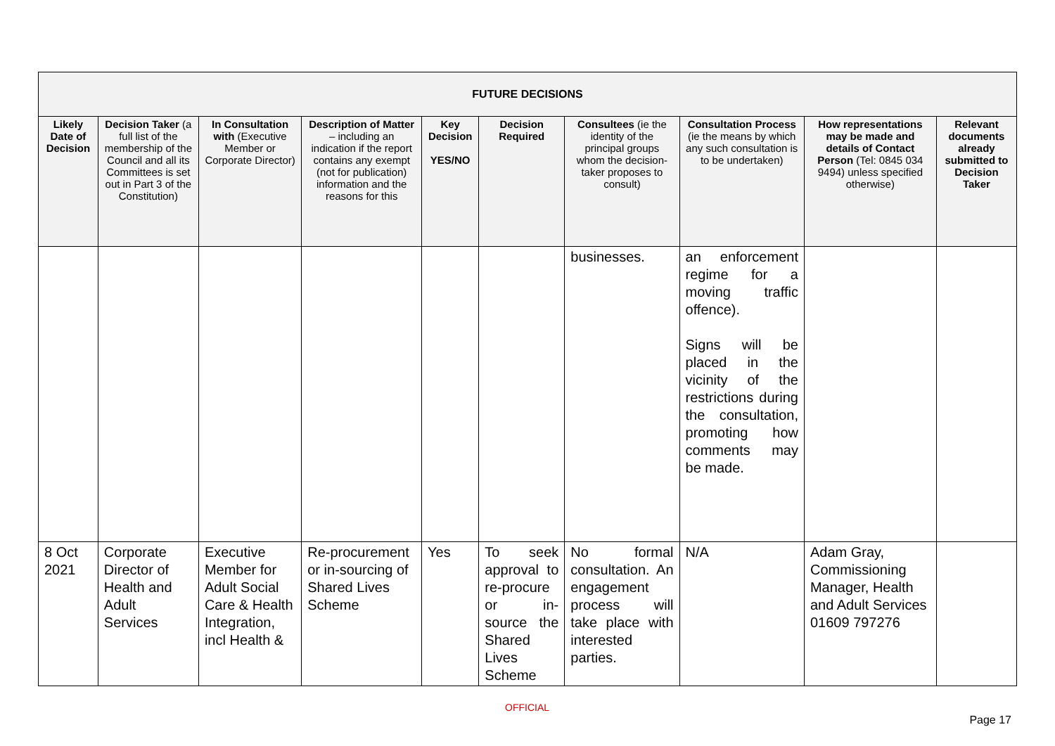| FUTURE DECISIONS | | | | | | | | | |
| --- | --- | --- | --- | --- | --- | --- | --- | --- | --- |
| Likely Date of Decision | Decision Taker (a full list of the membership of the Council and all its Committees is set out in Part 3 of the Constitution) | In Consultation with (Executive Member or Corporate Director) | Description of Matter – including an indication if the report contains any exempt (not for publication) information and the reasons for this | Key Decision YES/NO | Decision Required | Consultees (ie the identity of the principal groups whom the decision-taker proposes to consult) | Consultation Process (ie the means by which any such consultation is to be undertaken) | How representations may be made and details of Contact Person (Tel: 0845 034 9494) unless specified otherwise) | Relevant documents already submitted to Decision Taker |
| | | | | | | businesses. | an enforcement regime for a moving traffic offence). Signs will be placed in the vicinity of the restrictions during the consultation, promoting how comments may be made. | | |
| 8 Oct 2021 | Corporate Director of Health and Adult Services | Executive Member for Adult Social Care & Health Integration, incl Health & | Re-procurement or in-sourcing of Shared Lives Scheme | Yes | To seek approval to re-procure or in-source the Shared Lives Scheme | No formal consultation. An engagement process will take place with interested parties. | N/A | Adam Gray, Commissioning Manager, Health and Adult Services 01609 797276 | |
OFFICIAL
Page 17